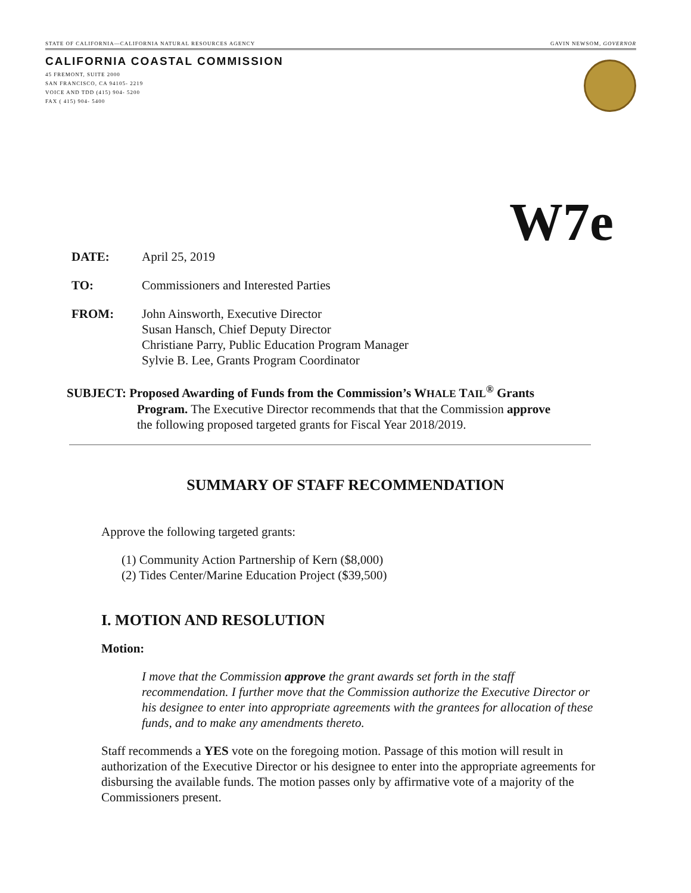STATE OF CALIFORNIA—CALIFORNIA NATURAL RESOURCES AGENCY GAVIN NEWSOM, GOVERNOR
CALIFORNIA COASTAL COMMISSION
45 FREMONT, SUITE 2000
SAN FRANCISCO, CA 94105- 2219
VOICE AND TDD (415) 904- 5200
FAX ( 415) 904- 5400
W7e
DATE: April 25, 2019
TO: Commissioners and Interested Parties
FROM: John Ainsworth, Executive Director
Susan Hansch, Chief Deputy Director
Christiane Parry, Public Education Program Manager
Sylvie B. Lee, Grants Program Coordinator
SUBJECT: Proposed Awarding of Funds from the Commission’s WHALE TAIL<sup>®</sup> Grants
Program. The Executive Director recommends that that the Commission approve
the following proposed targeted grants for Fiscal Year 2018/2019.
SUMMARY OF STAFF RECOMMENDATION
Approve the following targeted grants:
(1) Community Action Partnership of Kern ($8,000)
(2) Tides Center/Marine Education Project ($39,500)
I. MOTION AND RESOLUTION
Motion:
I move that the Commission approve the grant awards set forth in the staff recommendation. I further move that the Commission authorize the Executive Director or his designee to enter into appropriate agreements with the grantees for allocation of these funds, and to make any amendments thereto.
Staff recommends a YES vote on the foregoing motion. Passage of this motion will result in authorization of the Executive Director or his designee to enter into the appropriate agreements for disbursing the available funds. The motion passes only by affirmative vote of a majority of the Commissioners present.